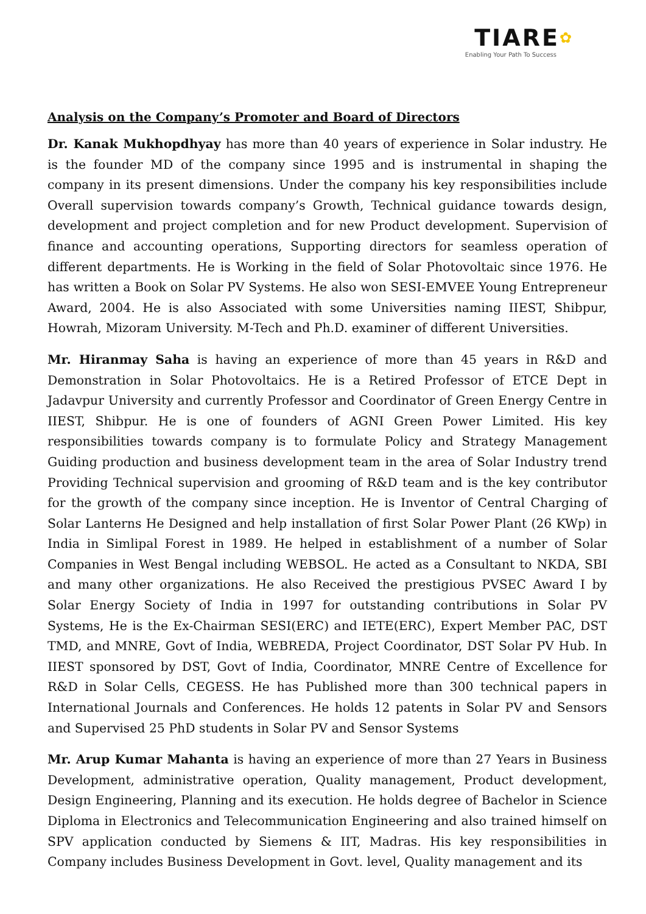TIARE✿
Enabling Your Path To Success
Analysis on the Company’s Promoter and Board of Directors
Dr. Kanak Mukhopdhyay has more than 40 years of experience in Solar industry. He is the founder MD of the company since 1995 and is instrumental in shaping the company in its present dimensions. Under the company his key responsibilities include Overall supervision towards company’s Growth, Technical guidance towards design, development and project completion and for new Product development. Supervision of finance and accounting operations, Supporting directors for seamless operation of different departments. He is Working in the field of Solar Photovoltaic since 1976. He has written a Book on Solar PV Systems. He also won SESI-EMVEE Young Entrepreneur Award, 2004. He is also Associated with some Universities naming IIEST, Shibpur, Howrah, Mizoram University. M-Tech and Ph.D. examiner of different Universities.
Mr. Hiranmay Saha is having an experience of more than 45 years in R&D and Demonstration in Solar Photovoltaics. He is a Retired Professor of ETCE Dept in Jadavpur University and currently Professor and Coordinator of Green Energy Centre in IIEST, Shibpur. He is one of founders of AGNI Green Power Limited. His key responsibilities towards company is to formulate Policy and Strategy Management Guiding production and business development team in the area of Solar Industry trend Providing Technical supervision and grooming of R&D team and is the key contributor for the growth of the company since inception. He is Inventor of Central Charging of Solar Lanterns He Designed and help installation of first Solar Power Plant (26 KWp) in India in Simlipal Forest in 1989. He helped in establishment of a number of Solar Companies in West Bengal including WEBSOL. He acted as a Consultant to NKDA, SBI and many other organizations. He also Received the prestigious PVSEC Award I by Solar Energy Society of India in 1997 for outstanding contributions in Solar PV Systems, He is the Ex-Chairman SESI(ERC) and IETE(ERC), Expert Member PAC, DST TMD, and MNRE, Govt of India, WEBREDA, Project Coordinator, DST Solar PV Hub. In IIEST sponsored by DST, Govt of India, Coordinator, MNRE Centre of Excellence for R&D in Solar Cells, CEGESS. He has Published more than 300 technical papers in International Journals and Conferences. He holds 12 patents in Solar PV and Sensors and Supervised 25 PhD students in Solar PV and Sensor Systems
Mr. Arup Kumar Mahanta is having an experience of more than 27 Years in Business Development, administrative operation, Quality management, Product development, Design Engineering, Planning and its execution. He holds degree of Bachelor in Science Diploma in Electronics and Telecommunication Engineering and also trained himself on SPV application conducted by Siemens & IIT, Madras. His key responsibilities in Company includes Business Development in Govt. level, Quality management and its